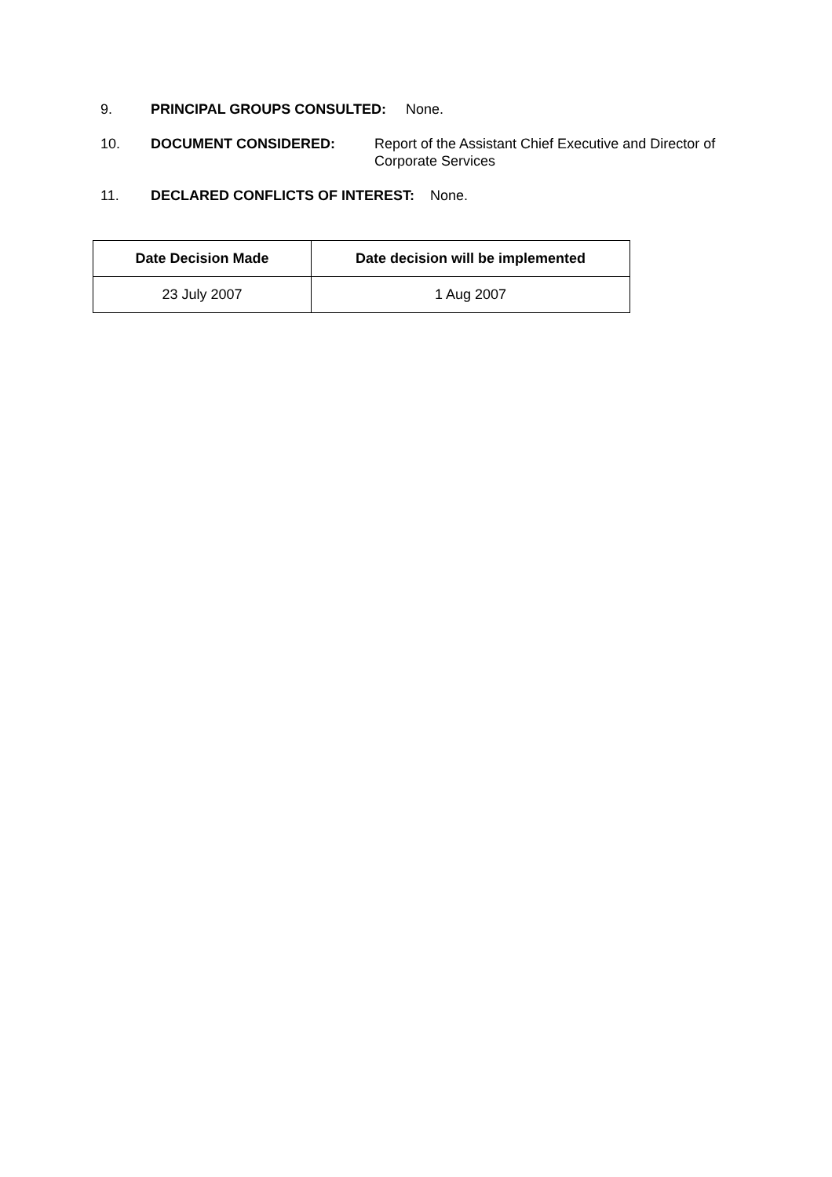9. PRINCIPAL GROUPS CONSULTED: None.
10. DOCUMENT CONSIDERED: Report of the Assistant Chief Executive and Director of Corporate Services
11. DECLARED CONFLICTS OF INTEREST: None.
| Date Decision Made | Date decision will be implemented |
| --- | --- |
| 23 July 2007 | 1 Aug 2007 |